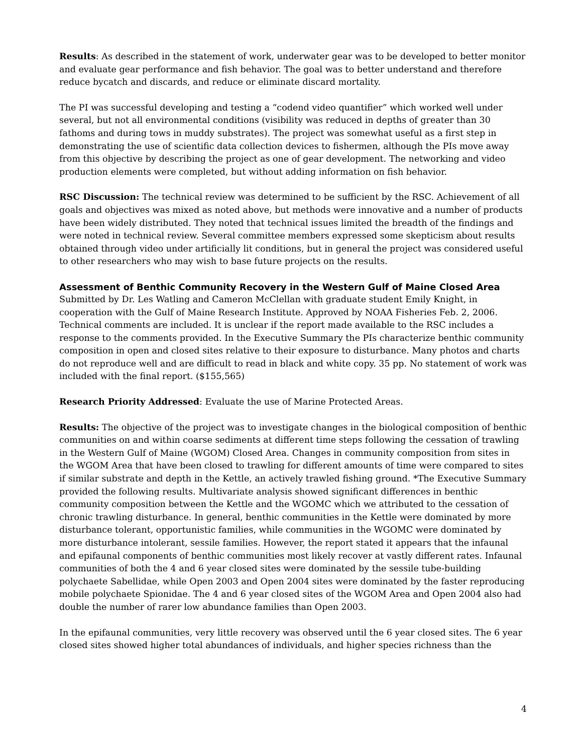Results: As described in the statement of work, underwater gear was to be developed to better monitor and evaluate gear performance and fish behavior. The goal was to better understand and therefore reduce bycatch and discards, and reduce or eliminate discard mortality.
The PI was successful developing and testing a “codend video quantifier” which worked well under several, but not all environmental conditions (visibility was reduced in depths of greater than 30 fathoms and during tows in muddy substrates). The project was somewhat useful as a first step in demonstrating the use of scientific data collection devices to fishermen, although the PIs move away from this objective by describing the project as one of gear development. The networking and video production elements were completed, but without adding information on fish behavior.
RSC Discussion: The technical review was determined to be sufficient by the RSC. Achievement of all goals and objectives was mixed as noted above, but methods were innovative and a number of products have been widely distributed. They noted that technical issues limited the breadth of the findings and were noted in technical review. Several committee members expressed some skepticism about results obtained through video under artificially lit conditions, but in general the project was considered useful to other researchers who may wish to base future projects on the results.
Assessment of Benthic Community Recovery in the Western Gulf of Maine Closed Area
Submitted by Dr. Les Watling and Cameron McClellan with graduate student Emily Knight, in cooperation with the Gulf of Maine Research Institute. Approved by NOAA Fisheries Feb. 2, 2006. Technical comments are included. It is unclear if the report made available to the RSC includes a response to the comments provided. In the Executive Summary the PIs characterize benthic community composition in open and closed sites relative to their exposure to disturbance. Many photos and charts do not reproduce well and are difficult to read in black and white copy. 35 pp. No statement of work was included with the final report. ($155,565)
Research Priority Addressed: Evaluate the use of Marine Protected Areas.
Results: The objective of the project was to investigate changes in the biological composition of benthic communities on and within coarse sediments at different time steps following the cessation of trawling in the Western Gulf of Maine (WGOM) Closed Area. Changes in community composition from sites in the WGOM Area that have been closed to trawling for different amounts of time were compared to sites if similar substrate and depth in the Kettle, an actively trawled fishing ground. *The Executive Summary provided the following results. Multivariate analysis showed significant differences in benthic community composition between the Kettle and the WGOMC which we attributed to the cessation of chronic trawling disturbance. In general, benthic communities in the Kettle were dominated by more disturbance tolerant, opportunistic families, while communities in the WGOMC were dominated by more disturbance intolerant, sessile families. However, the report stated it appears that the infaunal and epifaunal components of benthic communities most likely recover at vastly different rates. Infaunal communities of both the 4 and 6 year closed sites were dominated by the sessile tube-building polychaete Sabellidae, while Open 2003 and Open 2004 sites were dominated by the faster reproducing mobile polychaete Spionidae. The 4 and 6 year closed sites of the WGOM Area and Open 2004 also had double the number of rarer low abundance families than Open 2003.
In the epifaunal communities, very little recovery was observed until the 6 year closed sites. The 6 year closed sites showed higher total abundances of individuals, and higher species richness than the
4